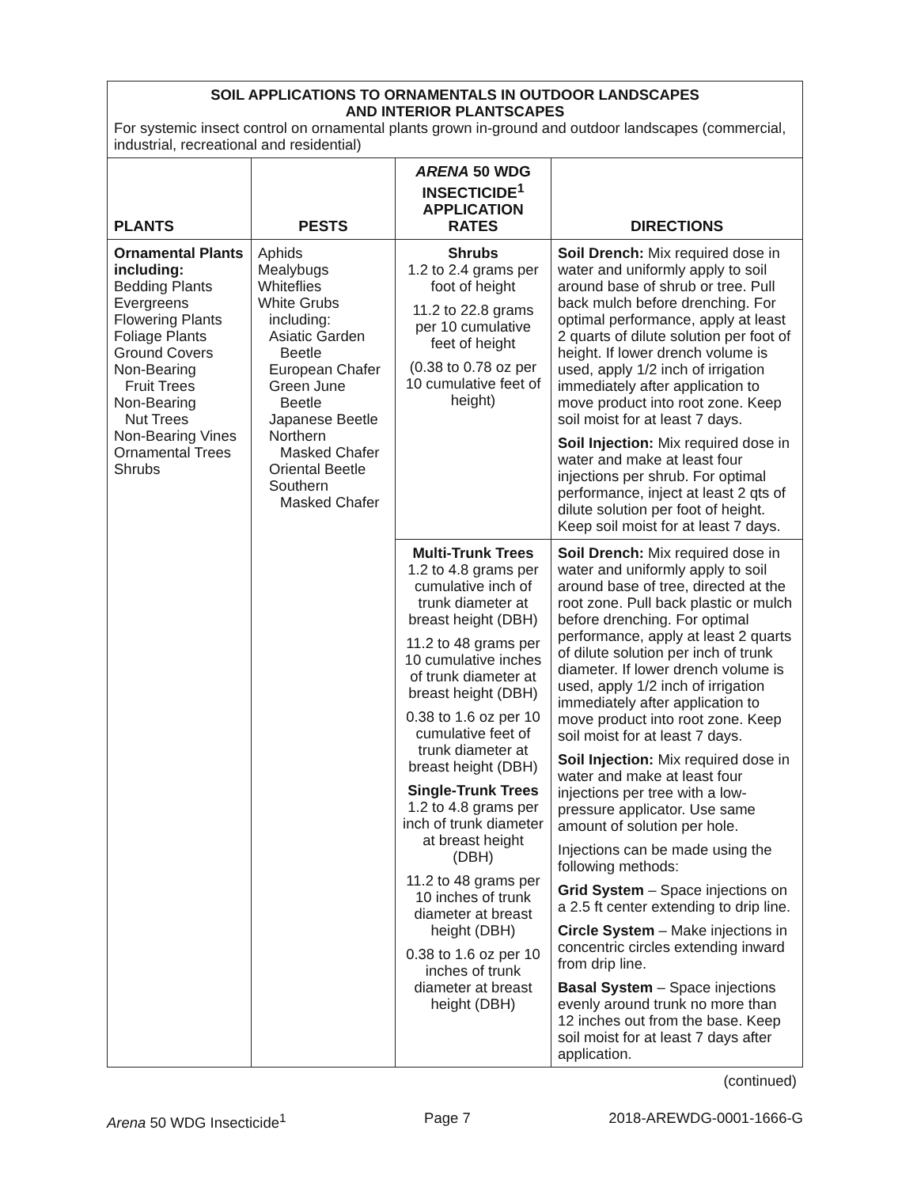| SOIL APPLICATIONS TO ORNAMENTALS IN OUTDOOR LANDSCAPES AND INTERIOR PLANTSCAPES For systemic insect control on ornamental plants grown in-ground and outdoor landscapes (commercial, industrial, recreational and residential) | | | |
| PLANTS | PESTS | ARENA 50 WDG INSECTICIDE<sup>1</sup> APPLICATION RATES | DIRECTIONS |
| Ornamental Plants including: Bedding Plants Evergreens Flowering Plants Foliage Plants Ground Covers Non-Bearing Fruit Trees Non-Bearing Nut Trees Non-Bearing Vines Ornamental Trees Shrubs | Aphids Mealybugs Whiteflies White Grubs including: Asiatic Garden Beetle European Chafer Green June Beetle Japanese Beetle Northern Masked Chafer Oriental Beetle Southern Masked Chafer | Shrubs 1.2 to 2.4 grams per foot of height 11.2 to 22.8 grams per 10 cumulative feet of height (0.38 to 0.78 oz per 10 cumulative feet of height) | Soil Drench: Mix required dose in water and uniformly apply to soil around base of shrub or tree. Pull back mulch before drenching. For optimal performance, apply at least 2 quarts of dilute solution per foot of height. If lower drench volume is used, apply 1/2 inch of irrigation immediately after application to move product into root zone. Keep soil moist for at least 7 days. Soil Injection: Mix required dose in water and make at least four injections per shrub. For optimal performance, inject at least 2 qts of dilute solution per foot of height. Keep soil moist for at least 7 days. |
| | | Multi-Trunk Trees 1.2 to 4.8 grams per cumulative inch of trunk diameter at breast height (DBH) 11.2 to 48 grams per 10 cumulative inches of trunk diameter at breast height (DBH) 0.38 to 1.6 oz per 10 cumulative feet of trunk diameter at breast height (DBH) Single-Trunk Trees 1.2 to 4.8 grams per inch of trunk diameter at breast height (DBH) 11.2 to 48 grams per 10 inches of trunk diameter at breast height (DBH) 0.38 to 1.6 oz per 10 inches of trunk diameter at breast height (DBH) | Soil Drench: Mix required dose in water and uniformly apply to soil around base of tree, directed at the root zone. Pull back plastic or mulch before drenching. For optimal performance, apply at least 2 quarts of dilute solution per inch of trunk diameter. If lower drench volume is used, apply 1/2 inch of irrigation immediately after application to move product into root zone. Keep soil moist for at least 7 days. Soil Injection: Mix required dose in water and make at least four injections per tree with a low-pressure applicator. Use same amount of solution per hole. Injections can be made using the following methods: Grid System – Space injections on a 2.5 ft center extending to drip line. Circle System – Make injections in concentric circles extending inward from drip line. Basal System – Space injections evenly around trunk no more than 12 inches out from the base. Keep soil moist for at least 7 days after application. |
(continued)
Arena 50 WDG Insecticide<sup>1</sup> Page 7 2018-AREWDG-0001-1666-G